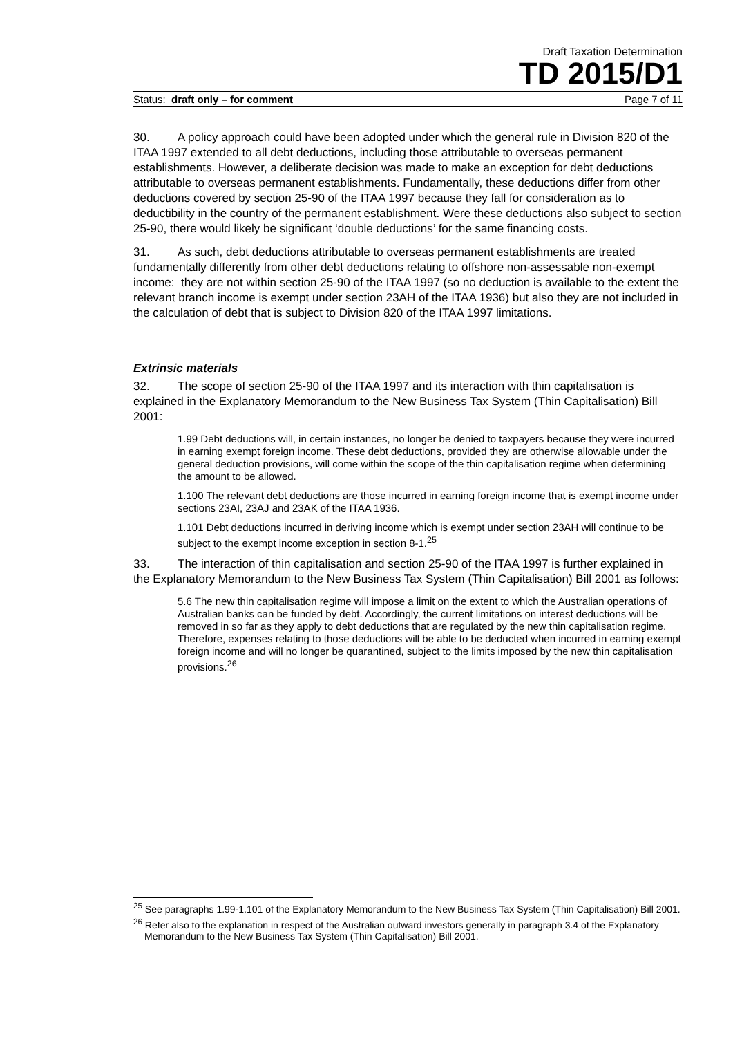Draft Taxation Determination
TD 2015/D1
Status: draft only – for comment Page 7 of 11
30. A policy approach could have been adopted under which the general rule in Division 820 of the ITAA 1997 extended to all debt deductions, including those attributable to overseas permanent establishments. However, a deliberate decision was made to make an exception for debt deductions attributable to overseas permanent establishments. Fundamentally, these deductions differ from other deductions covered by section 25-90 of the ITAA 1997 because they fall for consideration as to deductibility in the country of the permanent establishment. Were these deductions also subject to section 25-90, there would likely be significant ‘double deductions’ for the same financing costs.
31. As such, debt deductions attributable to overseas permanent establishments are treated fundamentally differently from other debt deductions relating to offshore non-assessable non-exempt income: they are not within section 25-90 of the ITAA 1997 (so no deduction is available to the extent the relevant branch income is exempt under section 23AH of the ITAA 1936) but also they are not included in the calculation of debt that is subject to Division 820 of the ITAA 1997 limitations.
Extrinsic materials
32. The scope of section 25-90 of the ITAA 1997 and its interaction with thin capitalisation is explained in the Explanatory Memorandum to the New Business Tax System (Thin Capitalisation) Bill 2001:
1.99 Debt deductions will, in certain instances, no longer be denied to taxpayers because they were incurred in earning exempt foreign income. These debt deductions, provided they are otherwise allowable under the general deduction provisions, will come within the scope of the thin capitalisation regime when determining the amount to be allowed.
1.100 The relevant debt deductions are those incurred in earning foreign income that is exempt income under sections 23AI, 23AJ and 23AK of the ITAA 1936.
1.101 Debt deductions incurred in deriving income which is exempt under section 23AH will continue to be subject to the exempt income exception in section 8-1.<sup>25</sup>
33. The interaction of thin capitalisation and section 25-90 of the ITAA 1997 is further explained in the Explanatory Memorandum to the New Business Tax System (Thin Capitalisation) Bill 2001 as follows:
5.6 The new thin capitalisation regime will impose a limit on the extent to which the Australian operations of Australian banks can be funded by debt. Accordingly, the current limitations on interest deductions will be removed in so far as they apply to debt deductions that are regulated by the new thin capitalisation regime. Therefore, expenses relating to those deductions will be able to be deducted when incurred in earning exempt foreign income and will no longer be quarantined, subject to the limits imposed by the new thin capitalisation provisions.<sup>26</sup>
<sup>25</sup> See paragraphs 1.99-1.101 of the Explanatory Memorandum to the New Business Tax System (Thin Capitalisation) Bill 2001.
<sup>26</sup> Refer also to the explanation in respect of the Australian outward investors generally in paragraph 3.4 of the Explanatory Memorandum to the New Business Tax System (Thin Capitalisation) Bill 2001.